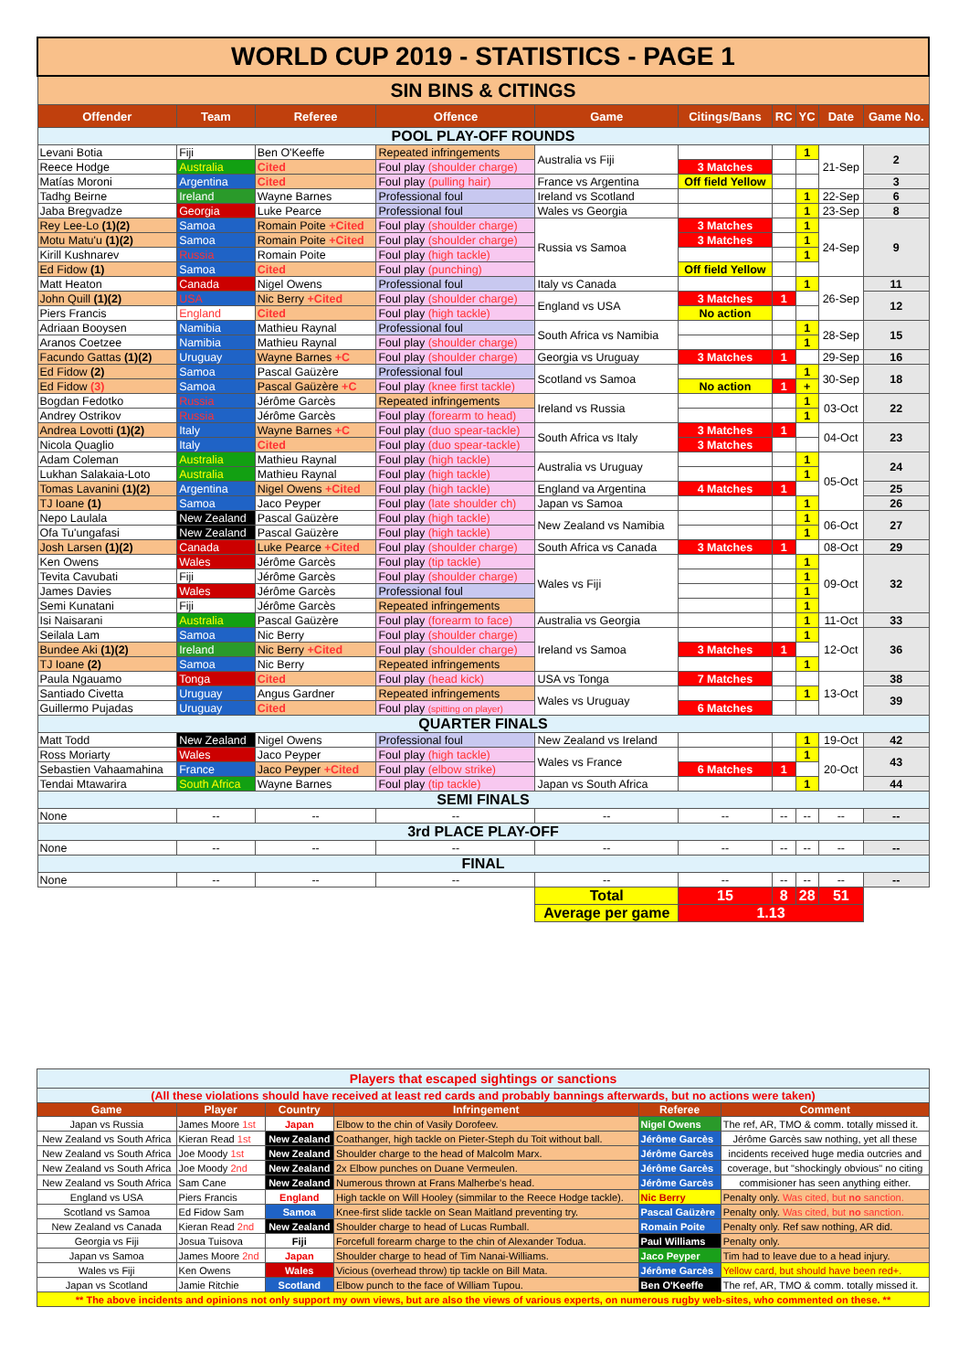| WORLD CUP 2019 - STATISTICS - PAGE 1 | | | | | | | | | |
| SIN BINS & CITINGS | | | | | | | | | |
| Offender | Team | Referee | Offence | Game | Citings/Bans | RC | YC | Date | Game No. |
| POOL PLAY-OFF ROUNDS | | | | | | | | | |
| Levani Botia | Fiji | Ben O'Keeffe | Repeated infringements | Australia vs Fiji | | | 1 | 21-Sep | 2 |
| Reece Hodge | Australia | Cited | Foul play (shoulder charge) | | 3 Matches | | | | |
| Matías Moroni | Argentina | Cited | Foul play (pulling hair) | France vs Argentina | Off field Yellow | | | | 3 |
| Tadhg Beirne | Ireland | Wayne Barnes | Professional foul | Ireland vs Scotland | | | 1 | 22-Sep | 6 |
| Jaba Bregvadze | Georgia | Luke Pearce | Professional foul | Wales vs Georgia | | | 1 | 23-Sep | 8 |
| Rey Lee-Lo (1)(2) | Samoa | Romain Poite +Cited | Foul play (shoulder charge) | Russia vs Samoa | 3 Matches | | 1 | 24-Sep | 9 |
| Motu Matu'u (1)(2) | Samoa | Romain Poite +Cited | Foul play (shoulder charge) | | 3 Matches | | 1 | | |
| Kirill Kushnarev | Russia | Romain Poite | Foul play (high tackle) | | | | 1 | | |
| Ed Fidow (1) | Samoa | Cited | Foul play (punching) | | Off field Yellow | | | | |
| Matt Heaton | Canada | Nigel Owens | Professional foul | Italy vs Canada | | | 1 | 26-Sep | 11 |
| John Quill (1)(2) | USA | Nic Berry +Cited | Foul play (shoulder charge) | England vs USA | 3 Matches | 1 | | | 12 |
| Piers Francis | England | Cited | Foul play (high tackle) | | No action | | | | |
| Adriaan Booysen | Namibia | Mathieu Raynal | Professional foul | South Africa vs Namibia | | | 1 | 28-Sep | 15 |
| Aranos Coetzee | Namibia | Mathieu Raynal | Foul play (shoulder charge) | | | | 1 | | |
| Facundo Gattas (1)(2) | Uruguay | Wayne Barnes +C | Foul play (shoulder charge) | Georgia vs Uruguay | 3 Matches | 1 | | 29-Sep | 16 |
| Ed Fidow (2) | Samoa | Pascal Gaüzère | Professional foul | Scotland vs Samoa | | | 1 | 30-Sep | 18 |
| Ed Fidow (3) | Samoa | Pascal Gaüzère +C | Foul play (knee first tackle) | | No action | 1 | + | | |
| Bogdan Fedotko | Russia | Jérôme Garcès | Repeated infringements | Ireland vs Russia | | | 1 | 03-Oct | 22 |
| Andrey Ostrikov | Russia | Jérôme Garcès | Foul play (forearm to head) | | | | 1 | | |
| Andrea Lovotti (1)(2) | Italy | Wayne Barnes +C | Foul play (duo spear-tackle) | South Africa vs Italy | 3 Matches | 1 | | 04-Oct | 23 |
| Nicola Quaglio | Italy | Cited | Foul play (duo spear-tackle) | | 3 Matches | | | | |
| Adam Coleman | Australia | Mathieu Raynal | Foul play (high tackle) | Australia vs Uruguay | | | 1 | 05-Oct | 24 |
| Lukhan Salakaia-Loto | Australia | Mathieu Raynal | Foul play (high tackle) | | | | 1 | | |
| Tomas Lavanini (1)(2) | Argentina | Nigel Owens +Cited | Foul play (high tackle) | England va Argentina | 4 Matches | 1 | | | 25 |
| TJ Ioane (1) | Samoa | Jaco Peyper | Foul play (late shoulder ch) | Japan vs Samoa | | | 1 | | 26 |
| Nepo Laulala | New Zealand | Pascal Gaüzère | Foul play (high tackle) | New Zealand vs Namibia | | | 1 | 06-Oct | 27 |
| Ofa Tu'ungafasi | New Zealand | Pascal Gaüzère | Foul play (high tackle) | | | | 1 | | |
| Josh Larsen (1)(2) | Canada | Luke Pearce +Cited | Foul play (shoulder charge) | South Africa vs Canada | 3 Matches | 1 | | 08-Oct | 29 |
| Ken Owens | Wales | Jérôme Garcès | Foul play (tip tackle) | Wales vs Fiji | | | 1 | 09-Oct | 32 |
| Tevita Cavubati | Fiji | Jérôme Garcès | Foul play (shoulder charge) | | | | 1 | | |
| James Davies | Wales | Jérôme Garcès | Professional foul | | | | 1 | | |
| Semi Kunatani | Fiji | Jérôme Garcès | Repeated infringements | | | | 1 | | |
| Isi Naisarani | Australia | Pascal Gaüzère | Foul play (forearm to face) | Australia vs Georgia | | | 1 | 11-Oct | 33 |
| Seilala Lam | Samoa | Nic Berry | Foul play (shoulder charge) | Ireland vs Samoa | | | 1 | 12-Oct | 36 |
| Bundee Aki (1)(2) | Ireland | Nic Berry +Cited | Foul play (shoulder charge) | | 3 Matches | 1 | | | |
| TJ Ioane (2) | Samoa | Nic Berry | Repeated infringements | | | | 1 | | |
| Paula Ngauamo | Tonga | Cited | Foul play (head kick) | USA vs Tonga | 7 Matches | | | 13-Oct | 38 |
| Santiado Civetta | Uruguay | Angus Gardner | Repeated infringements | Wales vs Uruguay | | | 1 | | 39 |
| Guillermo Pujadas | Uruguay | Cited | Foul play (spitting on player) | | 6 Matches | | | | |
| QUARTER FINALS | | | | | | | | | |
| Matt Todd | New Zealand | Nigel Owens | Professional foul | New Zealand vs Ireland | | | 1 | 19-Oct | 42 |
| Ross Moriarty | Wales | Jaco Peyper | Foul play (high tackle) | Wales vs France | | | 1 | 20-Oct | 43 |
| Sebastien Vahaamahina | France | Jaco Peyper +Cited | Foul play (elbow strike) | | 6 Matches | 1 | | | |
| Tendai Mtawarira | South Africa | Wayne Barnes | Foul play (tip tackle) | Japan vs South Africa | | | 1 | | 44 |
| SEMI FINALS | | | | | | | | | |
| None | -- | -- | -- | -- | -- | -- | -- | -- | -- |
| 3rd PLACE PLAY-OFF | | | | | | | | | |
| None | -- | -- | -- | -- | -- | -- | -- | -- | -- |
| FINAL | | | | | | | | | |
| None | -- | -- | -- | -- | -- | -- | -- | -- | -- |
| | | | | Total | 15 | 8 | 28 | 51 | |
| | | | | Average per game | 1.13 | | | | |
| Players that escaped sightings or sanctions | | | | | |
| (All these violations should have received at least red cards and probably bannings afterwards, but no actions were taken) | | | | | |
| Game | Player | Country | Infringement | Referee | Comment |
| Japan vs Russia | James Moore 1st | Japan | Elbow to the chin of Vasily Dorofeev. | Nigel Owens | The ref, AR, TMO & comm. totally missed it. |
| New Zealand vs South Africa | Kieran Read 1st | New Zealand | Coathanger, high tackle on Pieter-Steph du Toit without ball. | Jérôme Garcès | Jérôme Garcès saw nothing, yet all these |
| New Zealand vs South Africa | Joe Moody 1st | New Zealand | Shoulder charge to the head of Malcolm Marx. | Jérôme Garcès | incidents received huge media outcries and |
| New Zealand vs South Africa | Joe Moody 2nd | New Zealand | 2x Elbow punches on Duane Vermeulen. | Jérôme Garcès | coverage, but "shockingly obvious" no citing |
| New Zealand vs South Africa | Sam Cane | New Zealand | Numerous thrown at Frans Malherbe's head. | Jérôme Garcès | commisioner has seen anything either. |
| England vs USA | Piers Francis | England | High tackle on Will Hooley (simmilar to the Reece Hodge tackle). | Nic Berry | Penalty only. Was cited, but no sanction. |
| Scotland vs Samoa | Ed Fidow Sam | Samoa | Knee-first slide tackle on Sean Maitland preventing try. | Pascal Gaüzère | Penalty only. Was cited, but no sanction. |
| New Zealand vs Canada | Kieran Read 2nd | New Zealand | Shoulder charge to head of Lucas Rumball. | Romain Poite | Penalty only. Ref saw nothing, AR did. |
| Georgia vs Fiji | Josua Tuisova | Fiji | Forcefull forearm charge to the chin of Alexander Todua. | Paul Williams | Penalty only. |
| Japan vs Samoa | James Moore 2nd | Japan | Shoulder charge to head of Tim Nanai-Williams. | Jaco Peyper | Tim had to leave due to a head injury. |
| Wales vs Fiji | Ken Owens | Wales | Vicious (overhead throw) tip tackle on Bill Mata. | Jérôme Garcès | Yellow card, but should have been red+. |
| Japan vs Scotland | Jamie Ritchie | Scotland | Elbow punch to the face of William Tupou. | Ben O'Keeffe | The ref, AR, TMO & comm. totally missed it. |
| ** The above incidents and opinions not only support my own views, but are also the views of various experts, on numerous rugby web-sites, who commented on these. ** | | | | | |